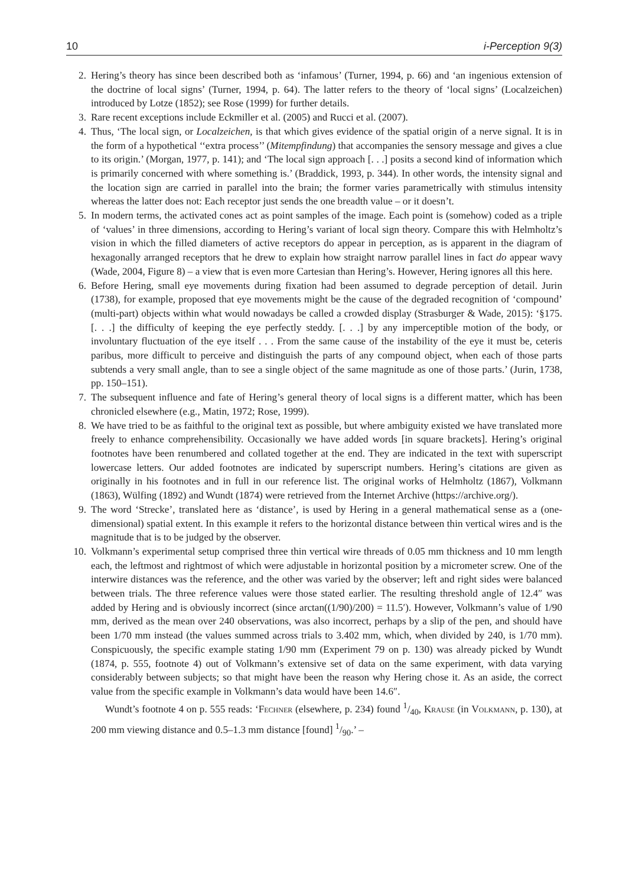10 i-Perception 9(3)
2. Hering’s theory has since been described both as ‘infamous’ (Turner, 1994, p. 66) and ‘an ingenious extension of the doctrine of local signs’ (Turner, 1994, p. 64). The latter refers to the theory of ‘local signs’ (Localzeichen) introduced by Lotze (1852); see Rose (1999) for further details.
3. Rare recent exceptions include Eckmiller et al. (2005) and Rucci et al. (2007).
4. Thus, ‘The local sign, or Localzeichen, is that which gives evidence of the spatial origin of a nerve signal. It is in the form of a hypothetical ‘‘extra process’’ (Mitempfindung) that accompanies the sensory message and gives a clue to its origin.’ (Morgan, 1977, p. 141); and ‘The local sign approach [. . .] posits a second kind of information which is primarily concerned with where something is.’ (Braddick, 1993, p. 344). In other words, the intensity signal and the location sign are carried in parallel into the brain; the former varies parametrically with stimulus intensity whereas the latter does not: Each receptor just sends the one breadth value – or it doesn’t.
5. In modern terms, the activated cones act as point samples of the image. Each point is (somehow) coded as a triple of ‘values’ in three dimensions, according to Hering’s variant of local sign theory. Compare this with Helmholtz’s vision in which the filled diameters of active receptors do appear in perception, as is apparent in the diagram of hexagonally arranged receptors that he drew to explain how straight narrow parallel lines in fact do appear wavy (Wade, 2004, Figure 8) – a view that is even more Cartesian than Hering’s. However, Hering ignores all this here.
6. Before Hering, small eye movements during fixation had been assumed to degrade perception of detail. Jurin (1738), for example, proposed that eye movements might be the cause of the degraded recognition of ‘compound’ (multi-part) objects within what would nowadays be called a crowded display (Strasburger & Wade, 2015): ‘§175. [. . .] the difficulty of keeping the eye perfectly steddy. [. . .] by any imperceptible motion of the body, or involuntary fluctuation of the eye itself . . . From the same cause of the instability of the eye it must be, ceteris paribus, more difficult to perceive and distinguish the parts of any compound object, when each of those parts subtends a very small angle, than to see a single object of the same magnitude as one of those parts.’ (Jurin, 1738, pp. 150–151).
7. The subsequent influence and fate of Hering’s general theory of local signs is a different matter, which has been chronicled elsewhere (e.g., Matin, 1972; Rose, 1999).
8. We have tried to be as faithful to the original text as possible, but where ambiguity existed we have translated more freely to enhance comprehensibility. Occasionally we have added words [in square brackets]. Hering’s original footnotes have been renumbered and collated together at the end. They are indicated in the text with superscript lowercase letters. Our added footnotes are indicated by superscript numbers. Hering’s citations are given as originally in his footnotes and in full in our reference list. The original works of Helmholtz (1867), Volkmann (1863), Wülfing (1892) and Wundt (1874) were retrieved from the Internet Archive (https://archive.org/).
9. The word ‘Strecke’, translated here as ‘distance’, is used by Hering in a general mathematical sense as a (one-dimensional) spatial extent. In this example it refers to the horizontal distance between thin vertical wires and is the magnitude that is to be judged by the observer.
10. Volkmann’s experimental setup comprised three thin vertical wire threads of 0.05 mm thickness and 10 mm length each, the leftmost and rightmost of which were adjustable in horizontal position by a micrometer screw. One of the interwire distances was the reference, and the other was varied by the observer; left and right sides were balanced between trials. The three reference values were those stated earlier. The resulting threshold angle of 12.4″ was added by Hering and is obviously incorrect (since arctan((1/90)/200) = 11.5′). However, Volkmann’s value of 1/90 mm, derived as the mean over 240 observations, was also incorrect, perhaps by a slip of the pen, and should have been 1/70 mm instead (the values summed across trials to 3.402 mm, which, when divided by 240, is 1/70 mm). Conspicuously, the specific example stating 1/90 mm (Experiment 79 on p. 130) was already picked by Wundt (1874, p. 555, footnote 4) out of Volkmann’s extensive set of data on the same experiment, with data varying considerably between subjects; so that might have been the reason why Hering chose it. As an aside, the correct value from the specific example in Volkmann’s data would have been 14.6″.
Wundt’s footnote 4 on p. 555 reads: ‘Fechner (elsewhere, p. 234) found 1/40, Krause (in Volkmann, p. 130), at 200 mm viewing distance and 0.5–1.3 mm distance [found] 1/90.’ –